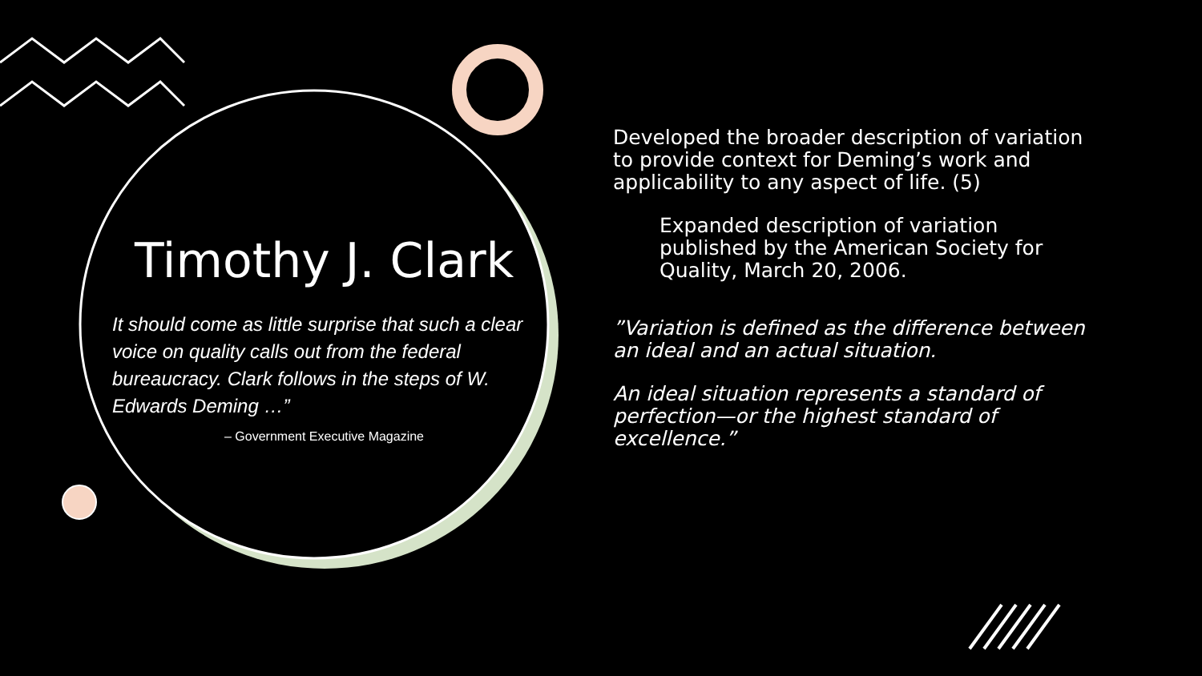Timothy J. Clark
It should come as little surprise that such a clear voice on quality calls out from the federal bureaucracy. Clark follows in the steps of W. Edwards Deming …”
– Government Executive Magazine
Developed the broader description of variation to provide context for Deming’s work and applicability to any aspect of life. (5)
Expanded description of variation published by the American Society for Quality, March 20, 2006.
”Variation is defined as the difference between an ideal and an actual situation.
An ideal situation represents a standard of perfection—or the highest standard of excellence.”